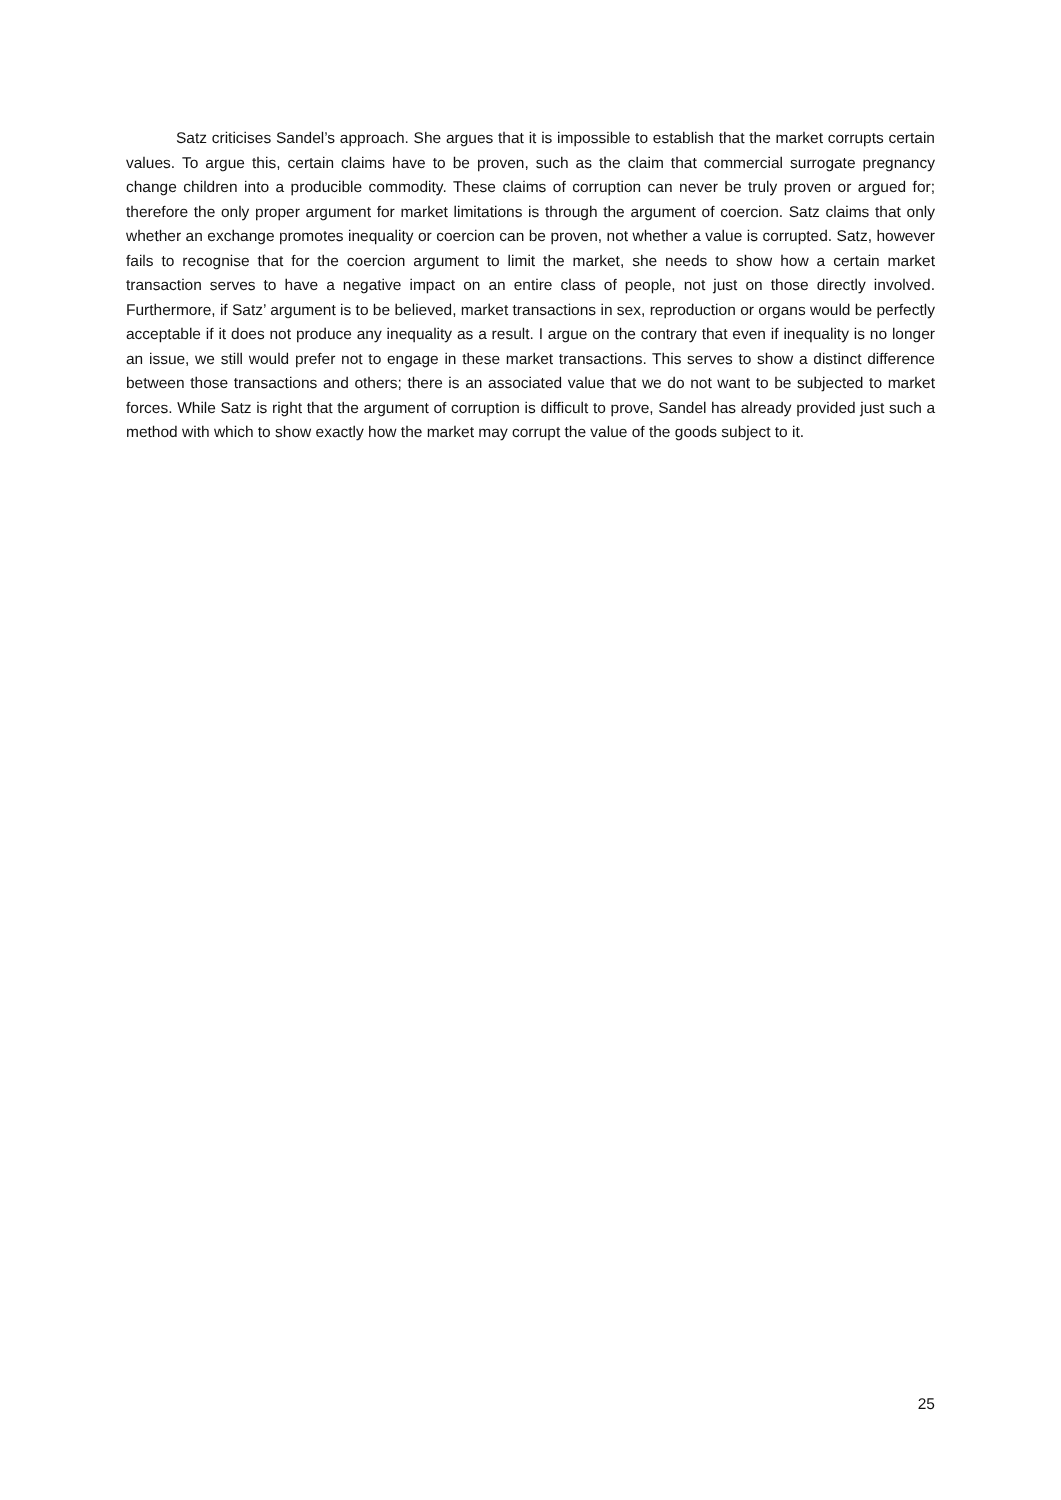Satz criticises Sandel’s approach. She argues that it is impossible to establish that the market corrupts certain values. To argue this, certain claims have to be proven, such as the claim that commercial surrogate pregnancy change children into a producible commodity. These claims of corruption can never be truly proven or argued for; therefore the only proper argument for market limitations is through the argument of coercion. Satz claims that only whether an exchange promotes inequality or coercion can be proven, not whether a value is corrupted. Satz, however fails to recognise that for the coercion argument to limit the market, she needs to show how a certain market transaction serves to have a negative impact on an entire class of people, not just on those directly involved. Furthermore, if Satz’ argument is to be believed, market transactions in sex, reproduction or organs would be perfectly acceptable if it does not produce any inequality as a result. I argue on the contrary that even if inequality is no longer an issue, we still would prefer not to engage in these market transactions. This serves to show a distinct difference between those transactions and others; there is an associated value that we do not want to be subjected to market forces. While Satz is right that the argument of corruption is difficult to prove, Sandel has already provided just such a method with which to show exactly how the market may corrupt the value of the goods subject to it.
25